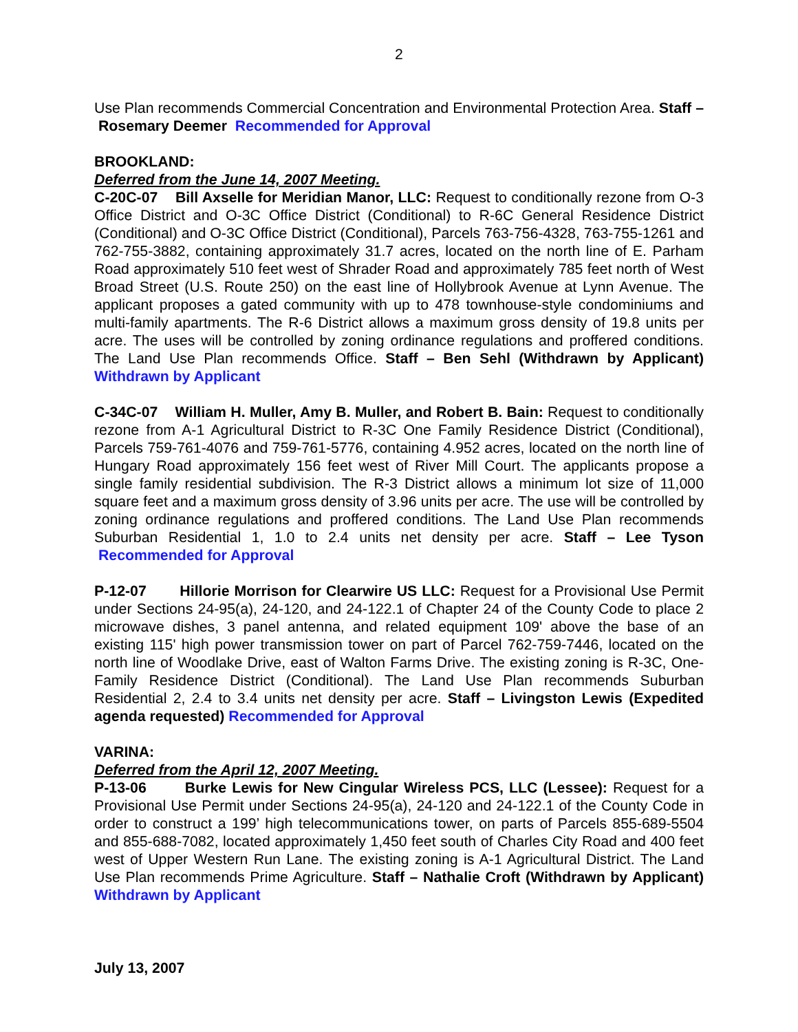2
Use Plan recommends Commercial Concentration and Environmental Protection Area. Staff – Rosemary Deemer Recommended for Approval
BROOKLAND:
Deferred from the June 14, 2007 Meeting.
C-20C-07 Bill Axselle for Meridian Manor, LLC: Request to conditionally rezone from O-3 Office District and O-3C Office District (Conditional) to R-6C General Residence District (Conditional) and O-3C Office District (Conditional), Parcels 763-756-4328, 763-755-1261 and 762-755-3882, containing approximately 31.7 acres, located on the north line of E. Parham Road approximately 510 feet west of Shrader Road and approximately 785 feet north of West Broad Street (U.S. Route 250) on the east line of Hollybrook Avenue at Lynn Avenue. The applicant proposes a gated community with up to 478 townhouse-style condominiums and multi-family apartments. The R-6 District allows a maximum gross density of 19.8 units per acre. The uses will be controlled by zoning ordinance regulations and proffered conditions. The Land Use Plan recommends Office. Staff – Ben Sehl (Withdrawn by Applicant) Withdrawn by Applicant
C-34C-07 William H. Muller, Amy B. Muller, and Robert B. Bain: Request to conditionally rezone from A-1 Agricultural District to R-3C One Family Residence District (Conditional), Parcels 759-761-4076 and 759-761-5776, containing 4.952 acres, located on the north line of Hungary Road approximately 156 feet west of River Mill Court. The applicants propose a single family residential subdivision. The R-3 District allows a minimum lot size of 11,000 square feet and a maximum gross density of 3.96 units per acre. The use will be controlled by zoning ordinance regulations and proffered conditions. The Land Use Plan recommends Suburban Residential 1, 1.0 to 2.4 units net density per acre. Staff – Lee Tyson Recommended for Approval
P-12-07 Hillorie Morrison for Clearwire US LLC: Request for a Provisional Use Permit under Sections 24-95(a), 24-120, and 24-122.1 of Chapter 24 of the County Code to place 2 microwave dishes, 3 panel antenna, and related equipment 109' above the base of an existing 115' high power transmission tower on part of Parcel 762-759-7446, located on the north line of Woodlake Drive, east of Walton Farms Drive. The existing zoning is R-3C, One-Family Residence District (Conditional). The Land Use Plan recommends Suburban Residential 2, 2.4 to 3.4 units net density per acre. Staff – Livingston Lewis (Expedited agenda requested) Recommended for Approval
VARINA:
Deferred from the April 12, 2007 Meeting.
P-13-06 Burke Lewis for New Cingular Wireless PCS, LLC (Lessee): Request for a Provisional Use Permit under Sections 24-95(a), 24-120 and 24-122.1 of the County Code in order to construct a 199’ high telecommunications tower, on parts of Parcels 855-689-5504 and 855-688-7082, located approximately 1,450 feet south of Charles City Road and 400 feet west of Upper Western Run Lane. The existing zoning is A-1 Agricultural District. The Land Use Plan recommends Prime Agriculture. Staff – Nathalie Croft (Withdrawn by Applicant) Withdrawn by Applicant
July 13, 2007